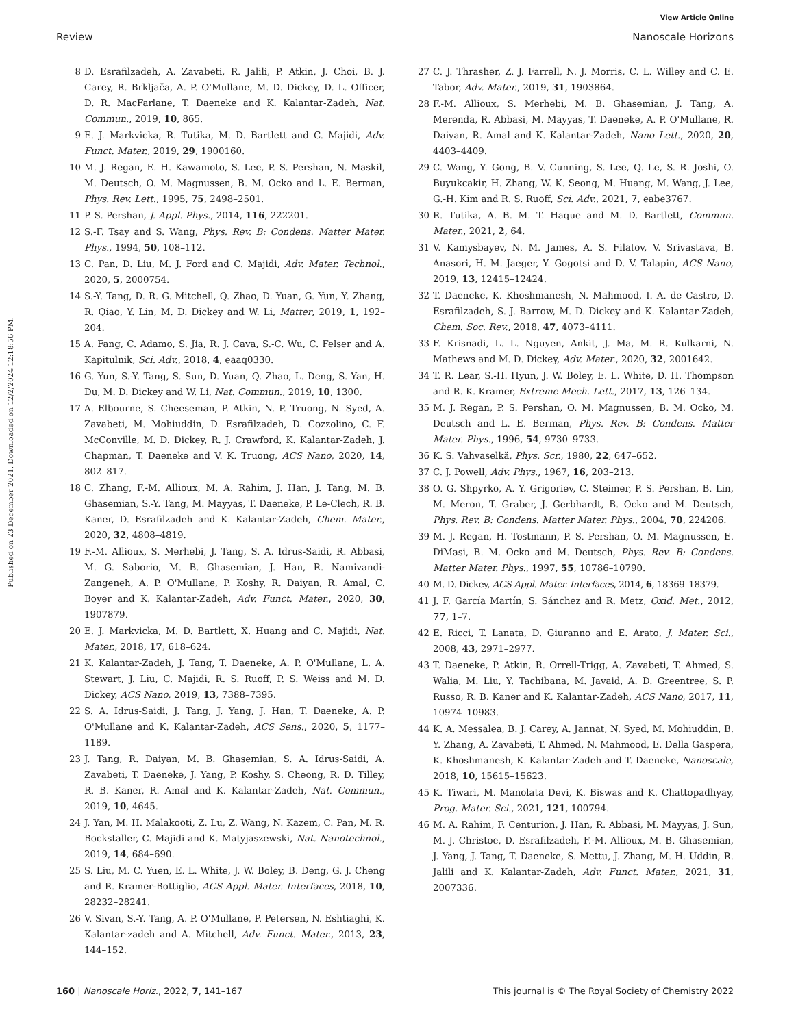View Article Online
Review Nanoscale Horizons
Published on 23 December 2021. Downloaded on 12/2/2024 12:18:56 PM.
8 D. Esrafilzadeh, A. Zavabeti, R. Jalili, P. Atkin, J. Choi, B. J. Carey, R. Brkljača, A. P. O'Mullane, M. D. Dickey, D. L. Officer, D. R. MacFarlane, T. Daeneke and K. Kalantar-Zadeh, Nat. Commun., 2019, 10, 865.
9 E. J. Markvicka, R. Tutika, M. D. Bartlett and C. Majidi, Adv. Funct. Mater., 2019, 29, 1900160.
10 M. J. Regan, E. H. Kawamoto, S. Lee, P. S. Pershan, N. Maskil, M. Deutsch, O. M. Magnussen, B. M. Ocko and L. E. Berman, Phys. Rev. Lett., 1995, 75, 2498–2501.
11 P. S. Pershan, J. Appl. Phys., 2014, 116, 222201.
12 S.-F. Tsay and S. Wang, Phys. Rev. B: Condens. Matter Mater. Phys., 1994, 50, 108–112.
13 C. Pan, D. Liu, M. J. Ford and C. Majidi, Adv. Mater. Technol., 2020, 5, 2000754.
14 S.-Y. Tang, D. R. G. Mitchell, Q. Zhao, D. Yuan, G. Yun, Y. Zhang, R. Qiao, Y. Lin, M. D. Dickey and W. Li, Matter, 2019, 1, 192–204.
15 A. Fang, C. Adamo, S. Jia, R. J. Cava, S.-C. Wu, C. Felser and A. Kapitulnik, Sci. Adv., 2018, 4, eaaq0330.
16 G. Yun, S.-Y. Tang, S. Sun, D. Yuan, Q. Zhao, L. Deng, S. Yan, H. Du, M. D. Dickey and W. Li, Nat. Commun., 2019, 10, 1300.
17 A. Elbourne, S. Cheeseman, P. Atkin, N. P. Truong, N. Syed, A. Zavabeti, M. Mohiuddin, D. Esrafilzadeh, D. Cozzolino, C. F. McConville, M. D. Dickey, R. J. Crawford, K. Kalantar-Zadeh, J. Chapman, T. Daeneke and V. K. Truong, ACS Nano, 2020, 14, 802–817.
18 C. Zhang, F.-M. Allioux, M. A. Rahim, J. Han, J. Tang, M. B. Ghasemian, S.-Y. Tang, M. Mayyas, T. Daeneke, P. Le-Clech, R. B. Kaner, D. Esrafilzadeh and K. Kalantar-Zadeh, Chem. Mater., 2020, 32, 4808–4819.
19 F.-M. Allioux, S. Merhebi, J. Tang, S. A. Idrus-Saidi, R. Abbasi, M. G. Saborio, M. B. Ghasemian, J. Han, R. Namivandi-Zangeneh, A. P. O'Mullane, P. Koshy, R. Daiyan, R. Amal, C. Boyer and K. Kalantar-Zadeh, Adv. Funct. Mater., 2020, 30, 1907879.
20 E. J. Markvicka, M. D. Bartlett, X. Huang and C. Majidi, Nat. Mater., 2018, 17, 618–624.
21 K. Kalantar-Zadeh, J. Tang, T. Daeneke, A. P. O'Mullane, L. A. Stewart, J. Liu, C. Majidi, R. S. Ruoff, P. S. Weiss and M. D. Dickey, ACS Nano, 2019, 13, 7388–7395.
22 S. A. Idrus-Saidi, J. Tang, J. Yang, J. Han, T. Daeneke, A. P. O'Mullane and K. Kalantar-Zadeh, ACS Sens., 2020, 5, 1177–1189.
23 J. Tang, R. Daiyan, M. B. Ghasemian, S. A. Idrus-Saidi, A. Zavabeti, T. Daeneke, J. Yang, P. Koshy, S. Cheong, R. D. Tilley, R. B. Kaner, R. Amal and K. Kalantar-Zadeh, Nat. Commun., 2019, 10, 4645.
24 J. Yan, M. H. Malakooti, Z. Lu, Z. Wang, N. Kazem, C. Pan, M. R. Bockstaller, C. Majidi and K. Matyjaszewski, Nat. Nanotechnol., 2019, 14, 684–690.
25 S. Liu, M. C. Yuen, E. L. White, J. W. Boley, B. Deng, G. J. Cheng and R. Kramer-Bottiglio, ACS Appl. Mater. Interfaces, 2018, 10, 28232–28241.
26 V. Sivan, S.-Y. Tang, A. P. O'Mullane, P. Petersen, N. Eshtiaghi, K. Kalantar-zadeh and A. Mitchell, Adv. Funct. Mater., 2013, 23, 144–152.
27 C. J. Thrasher, Z. J. Farrell, N. J. Morris, C. L. Willey and C. E. Tabor, Adv. Mater., 2019, 31, 1903864.
28 F.-M. Allioux, S. Merhebi, M. B. Ghasemian, J. Tang, A. Merenda, R. Abbasi, M. Mayyas, T. Daeneke, A. P. O'Mullane, R. Daiyan, R. Amal and K. Kalantar-Zadeh, Nano Lett., 2020, 20, 4403–4409.
29 C. Wang, Y. Gong, B. V. Cunning, S. Lee, Q. Le, S. R. Joshi, O. Buyukcakir, H. Zhang, W. K. Seong, M. Huang, M. Wang, J. Lee, G.-H. Kim and R. S. Ruoff, Sci. Adv., 2021, 7, eabe3767.
30 R. Tutika, A. B. M. T. Haque and M. D. Bartlett, Commun. Mater., 2021, 2, 64.
31 V. Kamysbayev, N. M. James, A. S. Filatov, V. Srivastava, B. Anasori, H. M. Jaeger, Y. Gogotsi and D. V. Talapin, ACS Nano, 2019, 13, 12415–12424.
32 T. Daeneke, K. Khoshmanesh, N. Mahmood, I. A. de Castro, D. Esrafilzadeh, S. J. Barrow, M. D. Dickey and K. Kalantar-Zadeh, Chem. Soc. Rev., 2018, 47, 4073–4111.
33 F. Krisnadi, L. L. Nguyen, Ankit, J. Ma, M. R. Kulkarni, N. Mathews and M. D. Dickey, Adv. Mater., 2020, 32, 2001642.
34 T. R. Lear, S.-H. Hyun, J. W. Boley, E. L. White, D. H. Thompson and R. K. Kramer, Extreme Mech. Lett., 2017, 13, 126–134.
35 M. J. Regan, P. S. Pershan, O. M. Magnussen, B. M. Ocko, M. Deutsch and L. E. Berman, Phys. Rev. B: Condens. Matter Mater. Phys., 1996, 54, 9730–9733.
36 K. S. Vahvaselkä, Phys. Scr., 1980, 22, 647–652.
37 C. J. Powell, Adv. Phys., 1967, 16, 203–213.
38 O. G. Shpyrko, A. Y. Grigoriev, C. Steimer, P. S. Pershan, B. Lin, M. Meron, T. Graber, J. Gerbhardt, B. Ocko and M. Deutsch, Phys. Rev. B: Condens. Matter Mater. Phys., 2004, 70, 224206.
39 M. J. Regan, H. Tostmann, P. S. Pershan, O. M. Magnussen, E. DiMasi, B. M. Ocko and M. Deutsch, Phys. Rev. B: Condens. Matter Mater. Phys., 1997, 55, 10786–10790.
40 M. D. Dickey, ACS Appl. Mater. Interfaces, 2014, 6, 18369–18379.
41 J. F. García Martín, S. Sánchez and R. Metz, Oxid. Met., 2012, 77, 1–7.
42 E. Ricci, T. Lanata, D. Giuranno and E. Arato, J. Mater. Sci., 2008, 43, 2971–2977.
43 T. Daeneke, P. Atkin, R. Orrell-Trigg, A. Zavabeti, T. Ahmed, S. Walia, M. Liu, Y. Tachibana, M. Javaid, A. D. Greentree, S. P. Russo, R. B. Kaner and K. Kalantar-Zadeh, ACS Nano, 2017, 11, 10974–10983.
44 K. A. Messalea, B. J. Carey, A. Jannat, N. Syed, M. Mohiuddin, B. Y. Zhang, A. Zavabeti, T. Ahmed, N. Mahmood, E. Della Gaspera, K. Khoshmanesh, K. Kalantar-Zadeh and T. Daeneke, Nanoscale, 2018, 10, 15615–15623.
45 K. Tiwari, M. Manolata Devi, K. Biswas and K. Chattopadhyay, Prog. Mater. Sci., 2021, 121, 100794.
46 M. A. Rahim, F. Centurion, J. Han, R. Abbasi, M. Mayyas, J. Sun, M. J. Christoe, D. Esrafilzadeh, F.-M. Allioux, M. B. Ghasemian, J. Yang, J. Tang, T. Daeneke, S. Mettu, J. Zhang, M. H. Uddin, R. Jalili and K. Kalantar-Zadeh, Adv. Funct. Mater., 2021, 31, 2007336.
160 | Nanoscale Horiz., 2022, 7, 141–167 This journal is © The Royal Society of Chemistry 2022